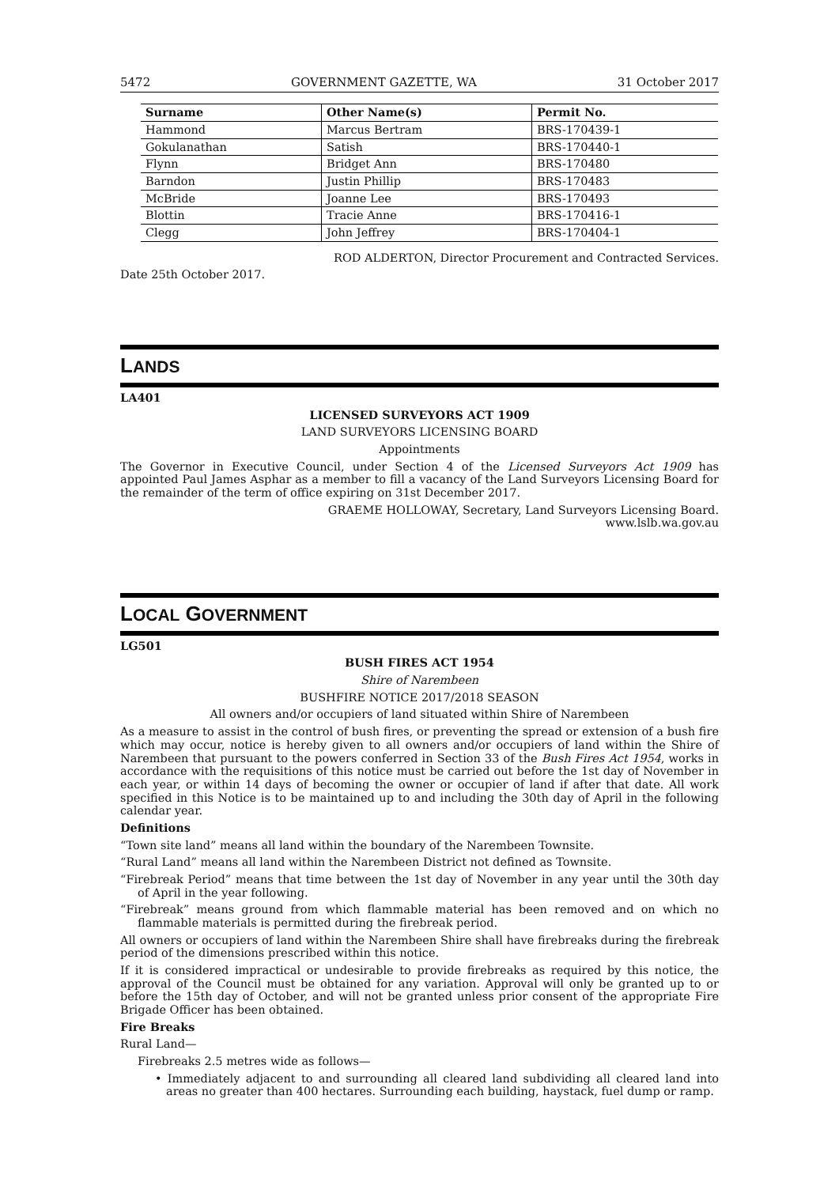5472 GOVERNMENT GAZETTE, WA 31 October 2017
| Surname | Other Name(s) | Permit No. |
| --- | --- | --- |
| Hammond | Marcus Bertram | BRS-170439-1 |
| Gokulanathan | Satish | BRS-170440-1 |
| Flynn | Bridget Ann | BRS-170480 |
| Barndon | Justin Phillip | BRS-170483 |
| McBride | Joanne Lee | BRS-170493 |
| Blottin | Tracie Anne | BRS-170416-1 |
| Clegg | John Jeffrey | BRS-170404-1 |
ROD ALDERTON, Director Procurement and Contracted Services.
Date 25th October 2017.
LANDS
LA401
LICENSED SURVEYORS ACT 1909
LAND SURVEYORS LICENSING BOARD
Appointments
The Governor in Executive Council, under Section 4 of the Licensed Surveyors Act 1909 has appointed Paul James Asphar as a member to fill a vacancy of the Land Surveyors Licensing Board for the remainder of the term of office expiring on 31st December 2017.
GRAEME HOLLOWAY, Secretary, Land Surveyors Licensing Board.
www.lslb.wa.gov.au
LOCAL GOVERNMENT
LG501
BUSH FIRES ACT 1954
Shire of Narembeen
BUSHFIRE NOTICE 2017/2018 SEASON
All owners and/or occupiers of land situated within Shire of Narembeen
As a measure to assist in the control of bush fires, or preventing the spread or extension of a bush fire which may occur, notice is hereby given to all owners and/or occupiers of land within the Shire of Narembeen that pursuant to the powers conferred in Section 33 of the Bush Fires Act 1954, works in accordance with the requisitions of this notice must be carried out before the 1st day of November in each year, or within 14 days of becoming the owner or occupier of land if after that date. All work specified in this Notice is to be maintained up to and including the 30th day of April in the following calendar year.
Definitions
“Town site land” means all land within the boundary of the Narembeen Townsite.
“Rural Land” means all land within the Narembeen District not defined as Townsite.
“Firebreak Period” means that time between the 1st day of November in any year until the 30th day of April in the year following.
“Firebreak” means ground from which flammable material has been removed and on which no flammable materials is permitted during the firebreak period.
All owners or occupiers of land within the Narembeen Shire shall have firebreaks during the firebreak period of the dimensions prescribed within this notice.
If it is considered impractical or undesirable to provide firebreaks as required by this notice, the approval of the Council must be obtained for any variation. Approval will only be granted up to or before the 15th day of October, and will not be granted unless prior consent of the appropriate Fire Brigade Officer has been obtained.
Fire Breaks
Rural Land—
Firebreaks 2.5 metres wide as follows—
• Immediately adjacent to and surrounding all cleared land subdividing all cleared land into areas no greater than 400 hectares. Surrounding each building, haystack, fuel dump or ramp.